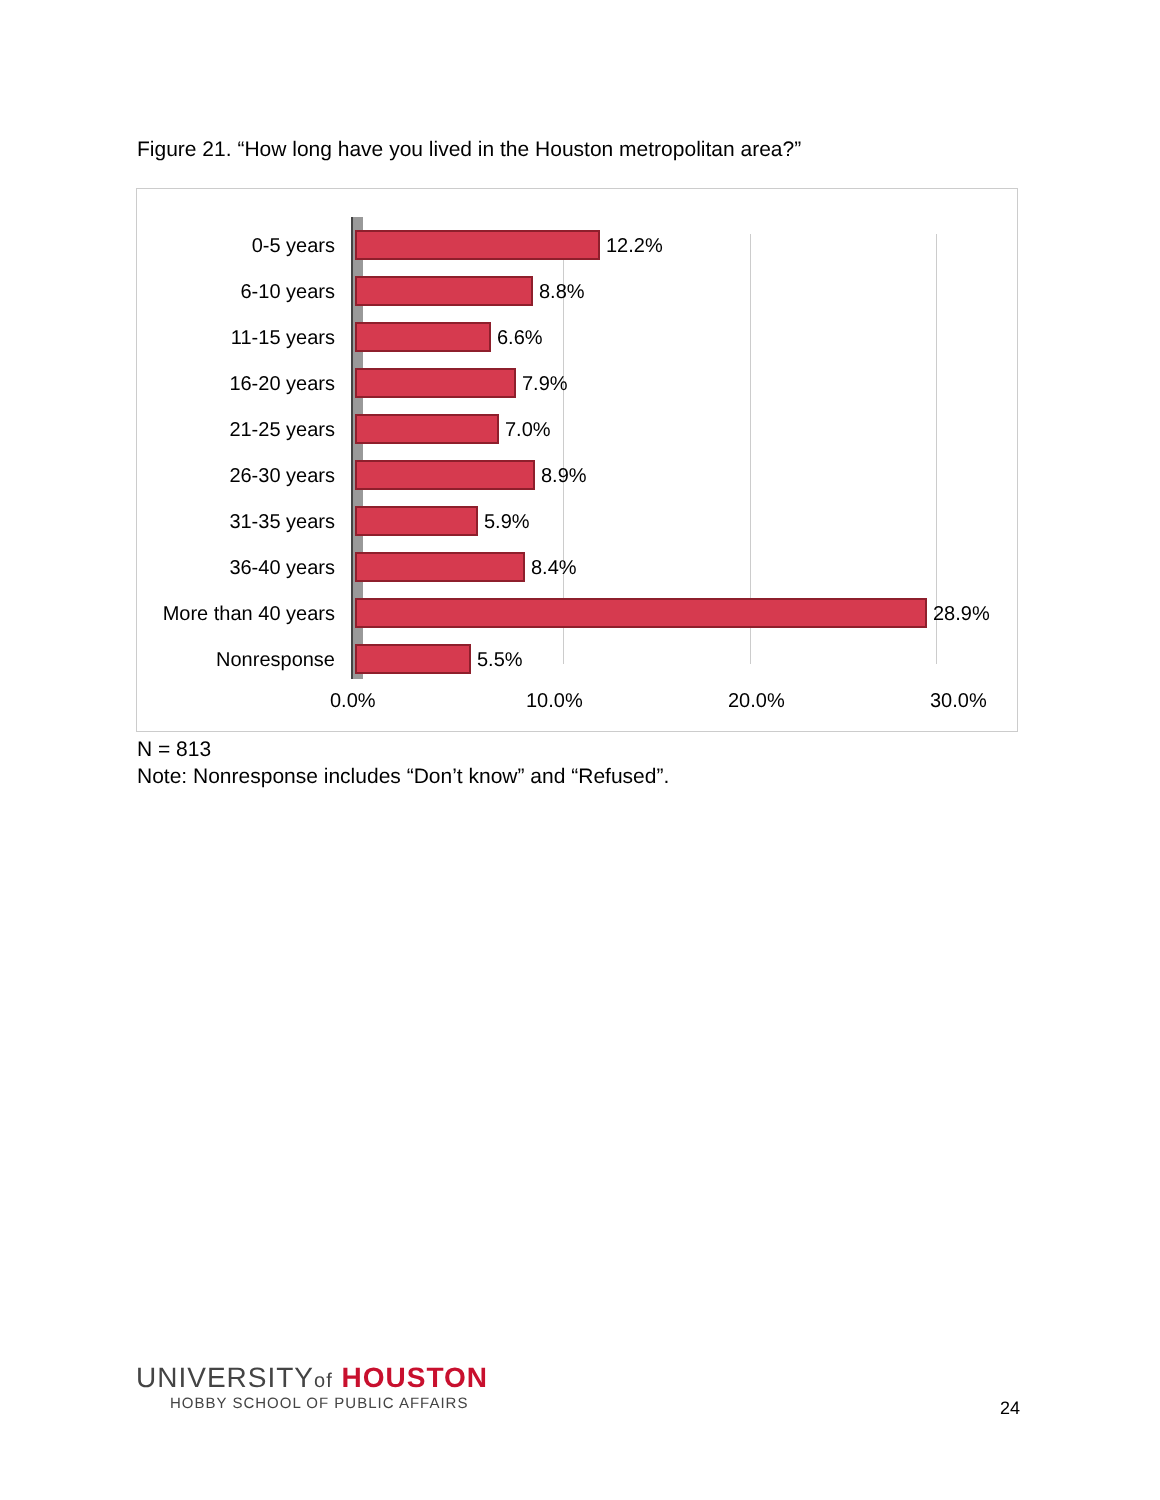Figure 21. “How long have you lived in the Houston metropolitan area?”
0-5 years 12.2%
6-10 years 8.8%
11-15 years 6.6%
16-20 years 7.9%
21-25 years 7.0%
26-30 years 8.9%
31-35 years 5.9%
36-40 years 8.4%
More than 40 years
28.9%
Nonresponse 5.5%
0.0% 10.0% 20.0% 30.0%
N = 813
Note: Nonresponse includes “Don’t know” and “Refused”.
UNIVERSITYof HOUSTON
HOBBY SCHOOL OF PUBLIC AFFAIRS
24